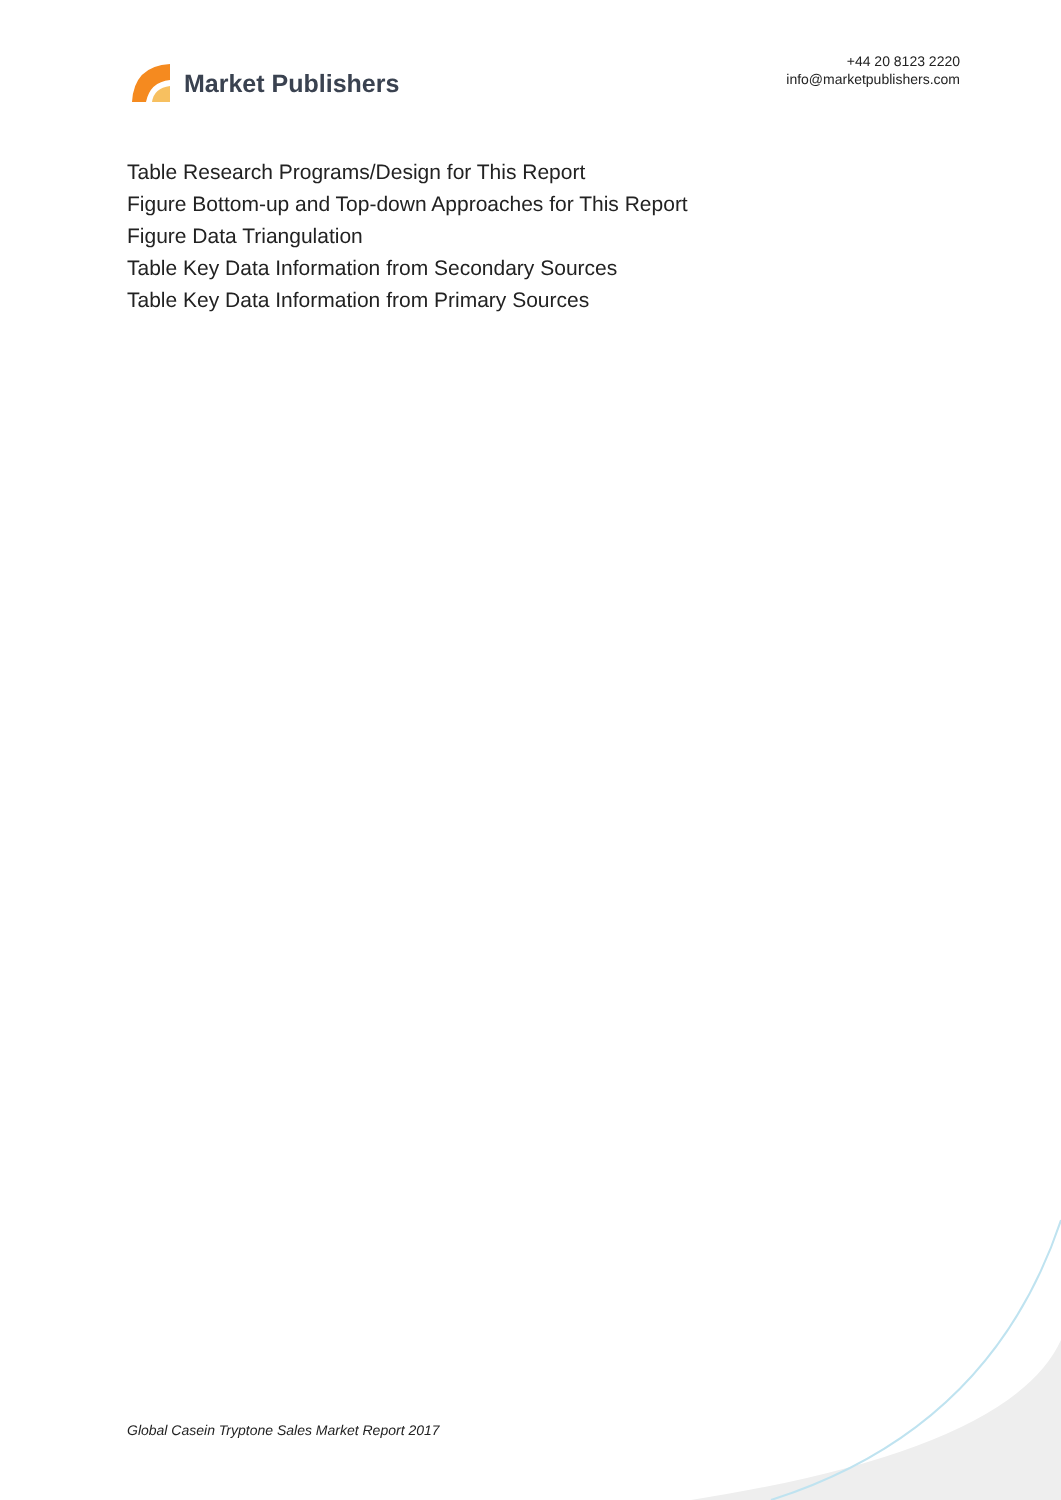Market Publishers
+44 20 8123 2220
info@marketpublishers.com
Table Research Programs/Design for This Report
Figure Bottom-up and Top-down Approaches for This Report
Figure Data Triangulation
Table Key Data Information from Secondary Sources
Table Key Data Information from Primary Sources
Global Casein Tryptone Sales Market Report 2017